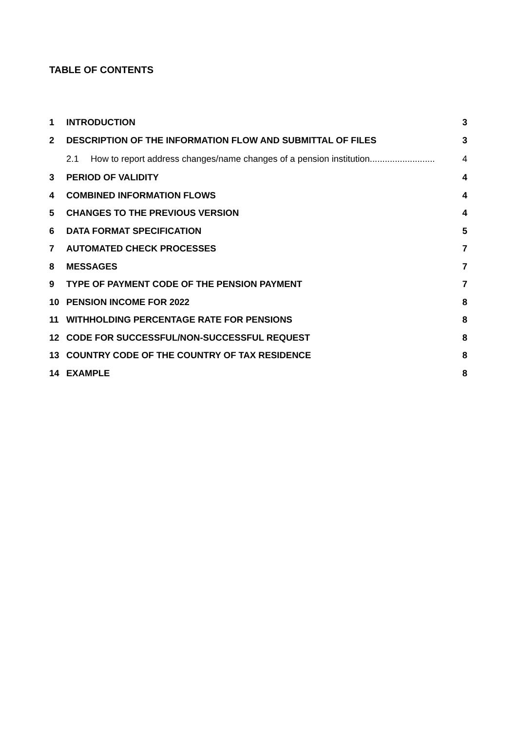TABLE OF CONTENTS
1 INTRODUCTION 3
2 DESCRIPTION OF THE INFORMATION FLOW AND SUBMITTAL OF FILES 3
2.1 How to report address changes/name changes of a pension institution.......................... 4
3 PERIOD OF VALIDITY 4
4 COMBINED INFORMATION FLOWS 4
5 CHANGES TO THE PREVIOUS VERSION 4
6 DATA FORMAT SPECIFICATION 5
7 AUTOMATED CHECK PROCESSES 7
8 MESSAGES 7
9 TYPE OF PAYMENT CODE OF THE PENSION PAYMENT 7
10 PENSION INCOME FOR 2022 8
11 WITHHOLDING PERCENTAGE RATE FOR PENSIONS 8
12 CODE FOR SUCCESSFUL/NON-SUCCESSFUL REQUEST 8
13 COUNTRY CODE OF THE COUNTRY OF TAX RESIDENCE 8
14 EXAMPLE 8